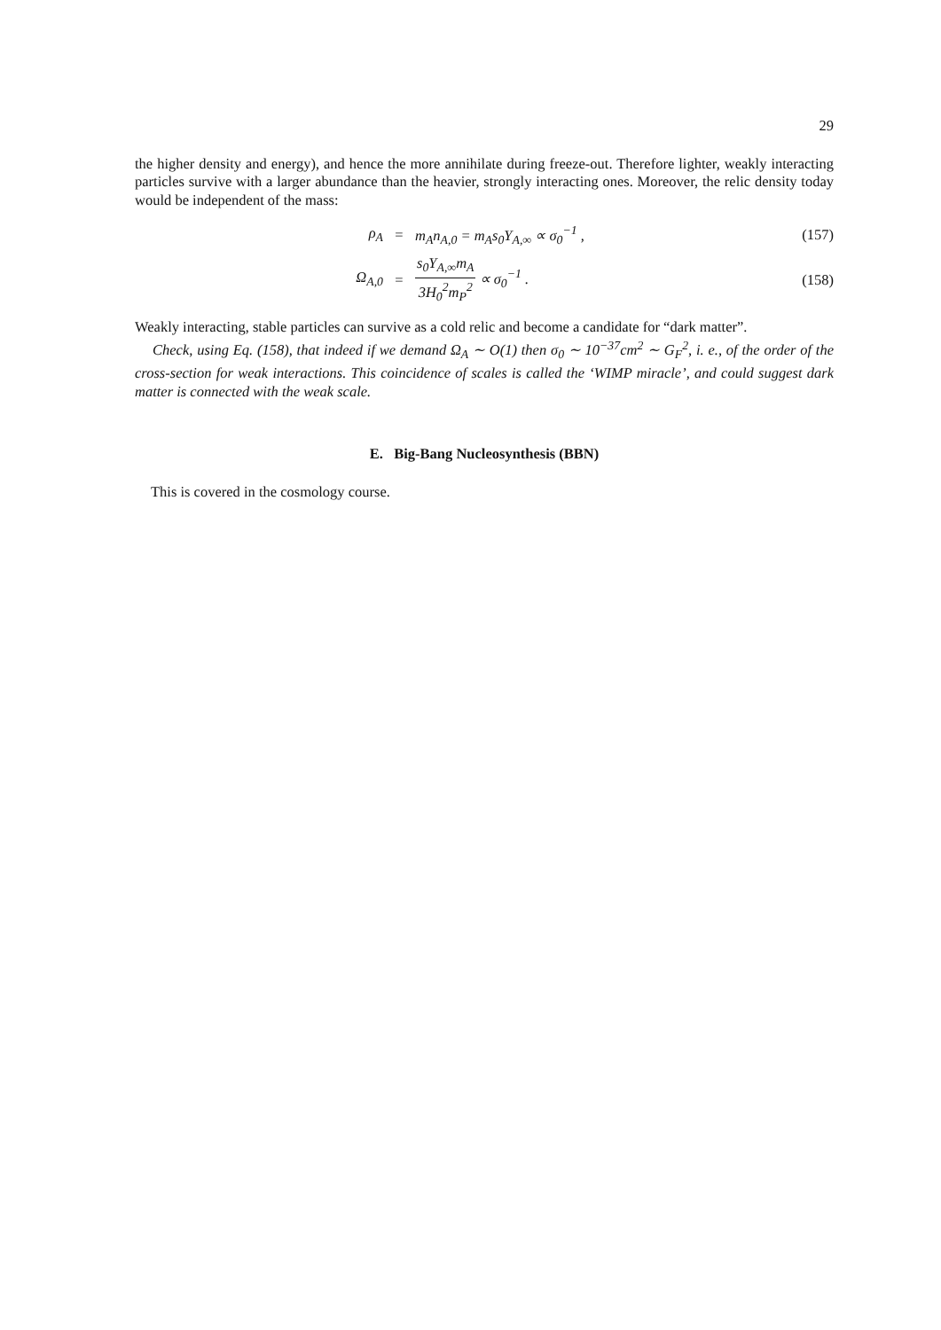29
the higher density and energy), and hence the more annihilate during freeze-out. Therefore lighter, weakly interacting particles survive with a larger abundance than the heavier, strongly interacting ones. Moreover, the relic density today would be independent of the mass:
ρ<sub>A</sub> = m<sub>A</sub>n<sub>A,0</sub> = m<sub>A</sub>s<sub>0</sub>Y<sub>A,∞</sub> ∝ σ<sub>0</sub><sup>−1</sup> , (157)
Ω<sub>A,0</sub> = s<sub>0</sub>Y<sub>A,∞</sub>m<sub>A</sub> 3H<sub>0</sub><sup>2</sup>m<sub>P</sub><sup>2</sup> ∝ σ<sub>0</sub><sup>−1</sup> . (158)
Weakly interacting, stable particles can survive as a cold relic and become a candidate for “dark matter”.
Check, using Eq. (158), that indeed if we demand Ω<sub>A</sub> ∼ O(1) then σ<sub>0</sub> ∼ 10<sup>−37</sup>cm<sup>2</sup> ∼ G<sub>F</sub><sup>2</sup>, i. e., of the order of the cross-section for weak interactions. This coincidence of scales is called the ‘WIMP miracle’, and could suggest dark matter is connected with the weak scale.
E. Big-Bang Nucleosynthesis (BBN)
This is covered in the cosmology course.